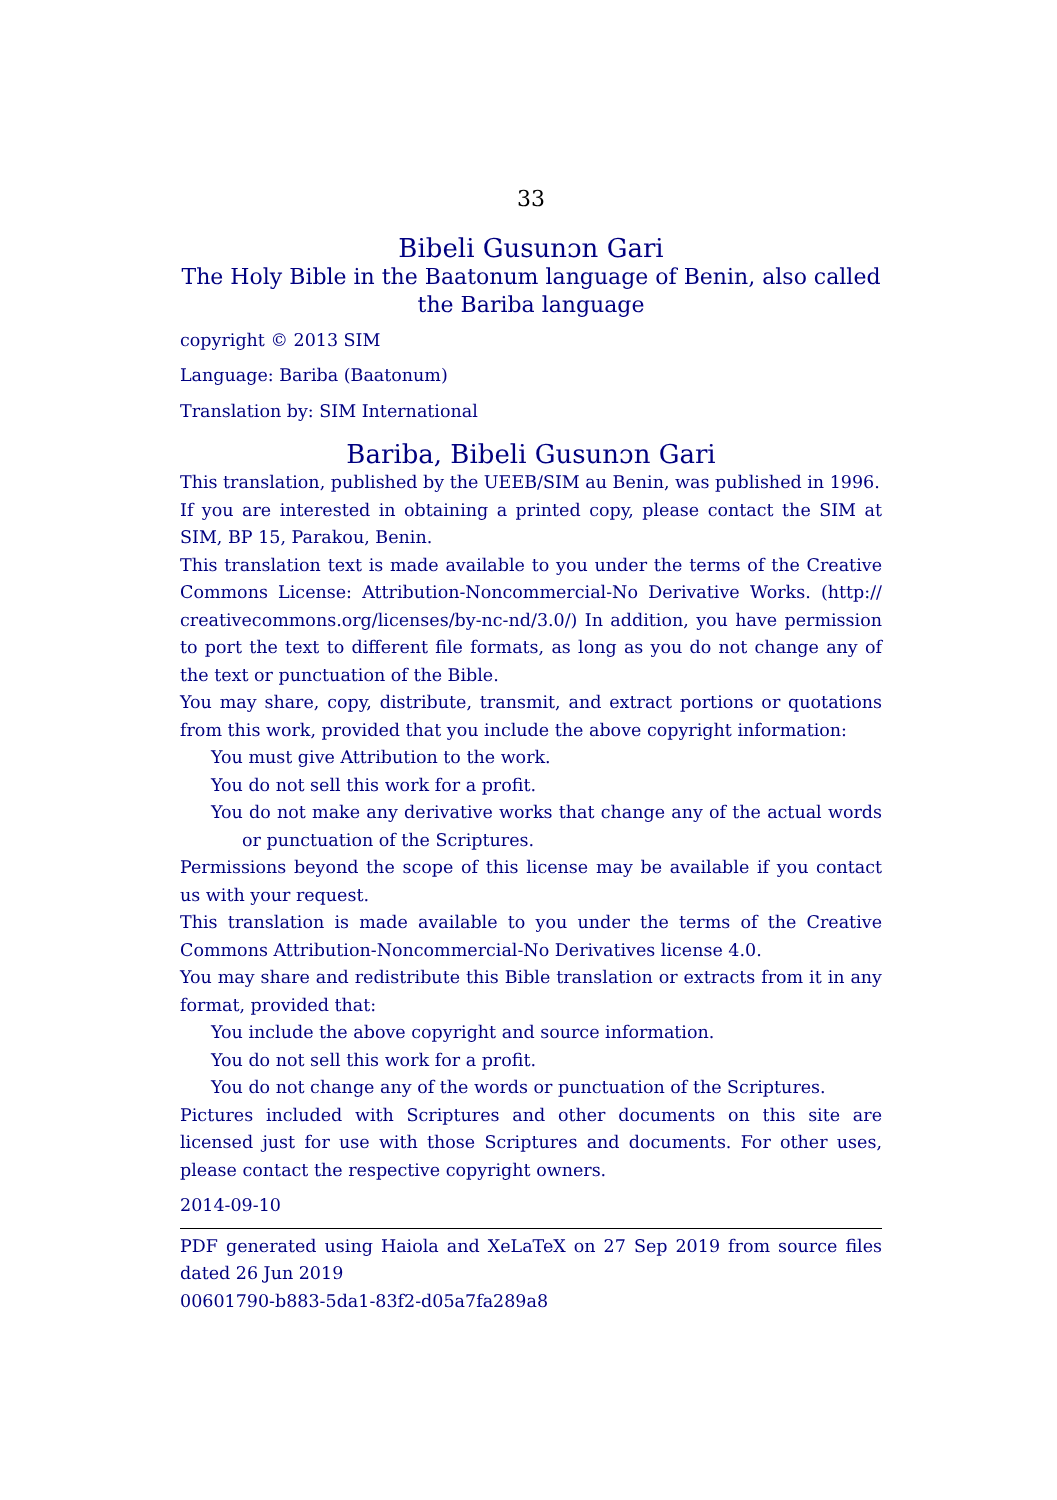33
Bibeli Gusunɔn Gari
The Holy Bible in the Baatonum language of Benin, also called the Bariba language
copyright © 2013 SIM
Language: Bariba (Baatonum)
Translation by: SIM International
Bariba, Bibeli Gusunɔn Gari
This translation, published by the UEEB/SIM au Benin, was published in 1996.
If you are interested in obtaining a printed copy, please contact the SIM at SIM, BP 15, Parakou, Benin.
This translation text is made available to you under the terms of the Creative Commons License: Attribution-Noncommercial-No Derivative Works. (http:// creativecommons.org/licenses/by-nc-nd/3.0/) In addition, you have permission to port the text to different file formats, as long as you do not change any of the text or punctuation of the Bible.
You may share, copy, distribute, transmit, and extract portions or quotations from this work, provided that you include the above copyright information:
You must give Attribution to the work.
You do not sell this work for a profit.
You do not make any derivative works that change any of the actual words or punctuation of the Scriptures.
Permissions beyond the scope of this license may be available if you contact us with your request.
This translation is made available to you under the terms of the Creative Commons Attribution-Noncommercial-No Derivatives license 4.0.
You may share and redistribute this Bible translation or extracts from it in any format, provided that:
You include the above copyright and source information.
You do not sell this work for a profit.
You do not change any of the words or punctuation of the Scriptures.
Pictures included with Scriptures and other documents on this site are licensed just for use with those Scriptures and documents. For other uses, please contact the respective copyright owners.
2014-09-10
PDF generated using Haiola and XeLaTeX on 27 Sep 2019 from source files dated 26 Jun 2019
00601790-b883-5da1-83f2-d05a7fa289a8